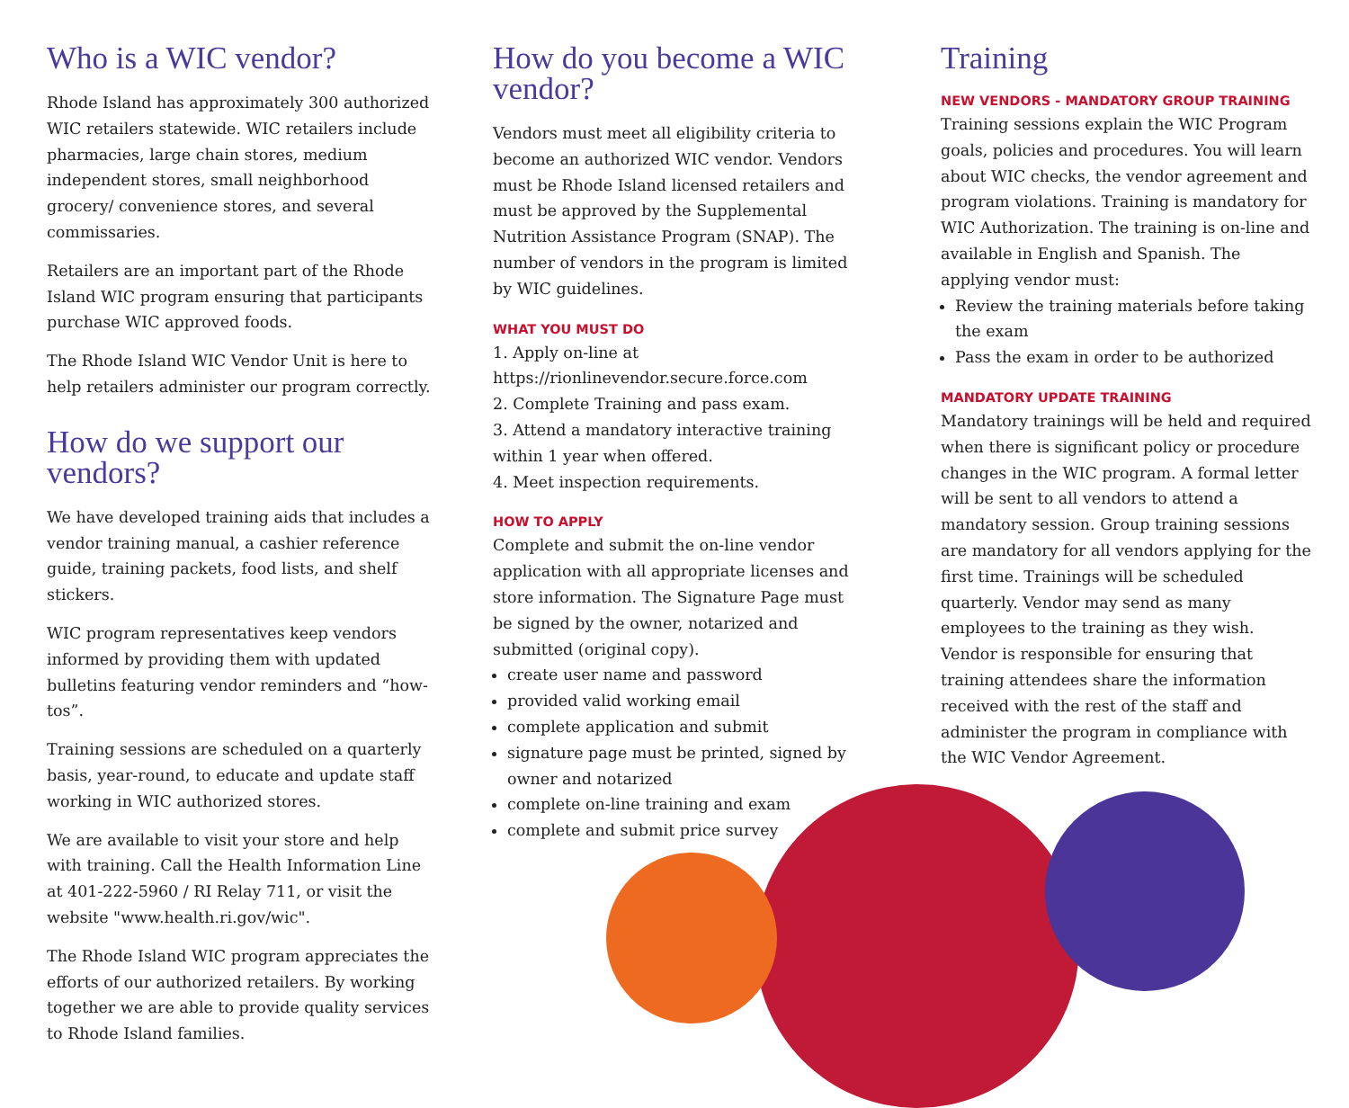Who is a WIC vendor?
Rhode Island has approximately 300 authorized WIC retailers statewide. WIC retailers include pharmacies, large chain stores, medium independent stores, small neighborhood grocery/ convenience stores, and several commissaries.
Retailers are an important part of the Rhode Island WIC program ensuring that participants purchase WIC approved foods.
The Rhode Island WIC Vendor Unit is here to help retailers administer our program correctly.
How do we support our vendors?
We have developed training aids that includes a vendor training manual, a cashier reference guide, training packets, food lists, and shelf stickers.
WIC program representatives keep vendors informed by providing them with updated bulletins featuring vendor reminders and “how-tos”.
Training sessions are scheduled on a quarterly basis, year-round, to educate and update staff working in WIC authorized stores.
We are available to visit your store and help with training. Call the Health Information Line at 401-222-5960 / RI Relay 711, or visit the website "www.health.ri.gov/wic".
The Rhode Island WIC program appreciates the efforts of our authorized retailers. By working together we are able to provide quality services to Rhode Island families.
How do you become a WIC vendor?
Vendors must meet all eligibility criteria to become an authorized WIC vendor. Vendors must be Rhode Island licensed retailers and must be approved by the Supplemental Nutrition Assistance Program (SNAP). The number of vendors in the program is limited by WIC guidelines.
WHAT YOU MUST DO
1. Apply on-line at
https://rionlinevendor.secure.force.com
2. Complete Training and pass exam.
3. Attend a mandatory interactive training within 1 year when offered.
4. Meet inspection requirements.
HOW TO APPLY
Complete and submit the on-line vendor application with all appropriate licenses and store information. The Signature Page must be signed by the owner, notarized and submitted (original copy).
create user name and password
provided valid working email
complete application and submit
signature page must be printed, signed by owner and notarized
complete on-line training and exam
complete and submit price survey
Training
NEW VENDORS - MANDATORY GROUP TRAINING
Training sessions explain the WIC Program goals, policies and procedures. You will learn about WIC checks, the vendor agreement and program violations. Training is mandatory for WIC Authorization. The training is on-line and available in English and Spanish. The applying vendor must:
Review the training materials before taking the exam
Pass the exam in order to be authorized
MANDATORY UPDATE TRAINING
Mandatory trainings will be held and required when there is significant policy or procedure changes in the WIC program. A formal letter will be sent to all vendors to attend a mandatory session. Group training sessions are mandatory for all vendors applying for the first time. Trainings will be scheduled quarterly. Vendor may send as many employees to the training as they wish. Vendor is responsible for ensuring that training attendees share the information received with the rest of the staff and administer the program in compliance with the WIC Vendor Agreement.